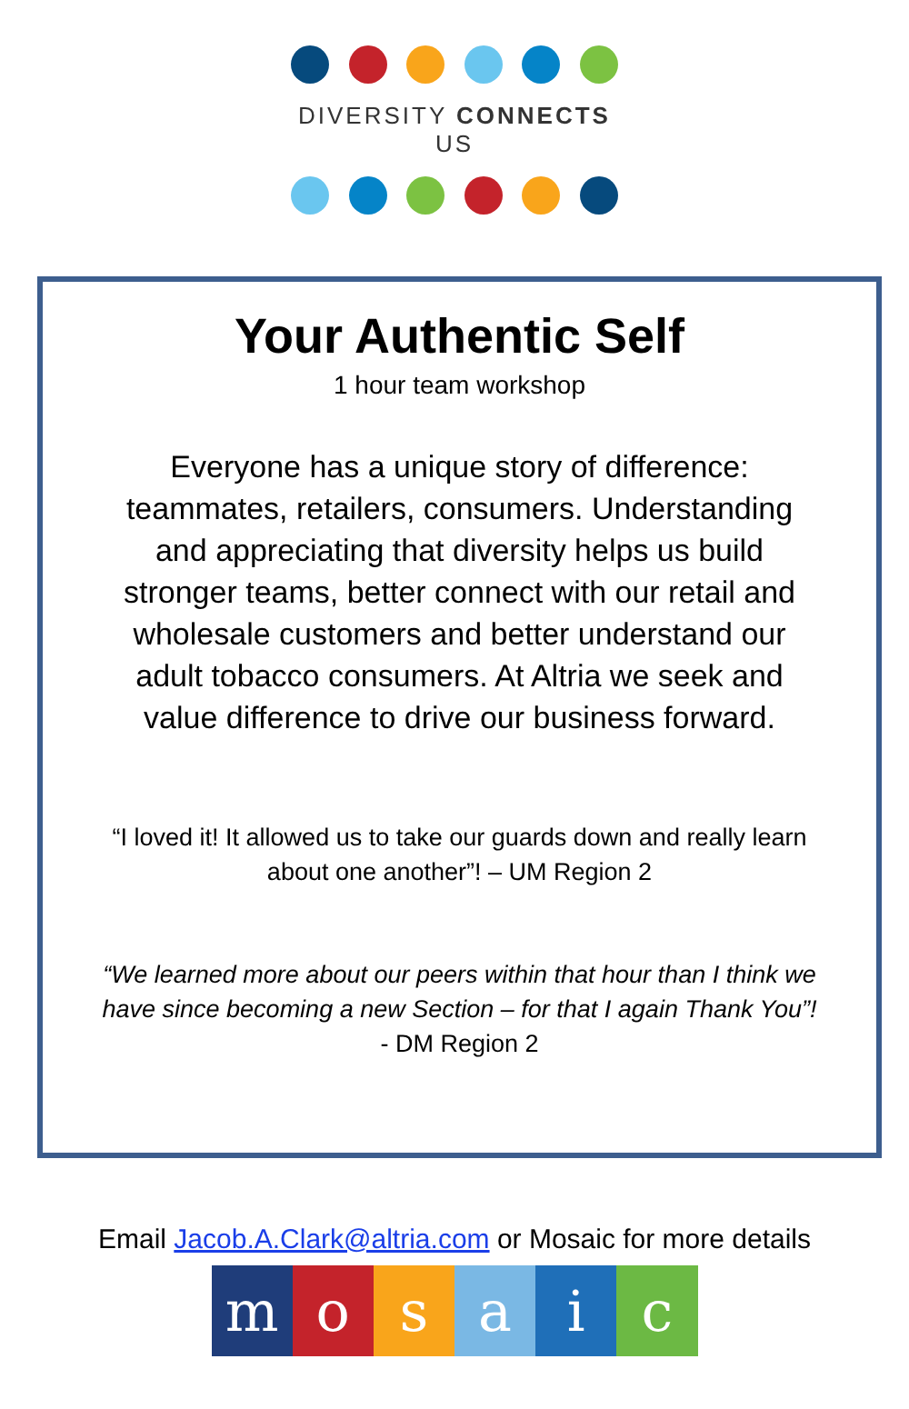DIVERSITY CONNECTS US
Your Authentic Self
1 hour team workshop
Everyone has a unique story of difference: teammates, retailers, consumers. Understanding and appreciating that diversity helps us build stronger teams, better connect with our retail and wholesale customers and better understand our adult tobacco consumers. At Altria we seek and value difference to drive our business forward.
“I loved it! It allowed us to take our guards down and really learn about one another”! – UM Region 2
“We learned more about our peers within that hour than I think we have since becoming a new Section – for that I again Thank You”! - DM Region 2
Email Jacob.A.Clark@altria.com or Mosaic for more details
mosaic